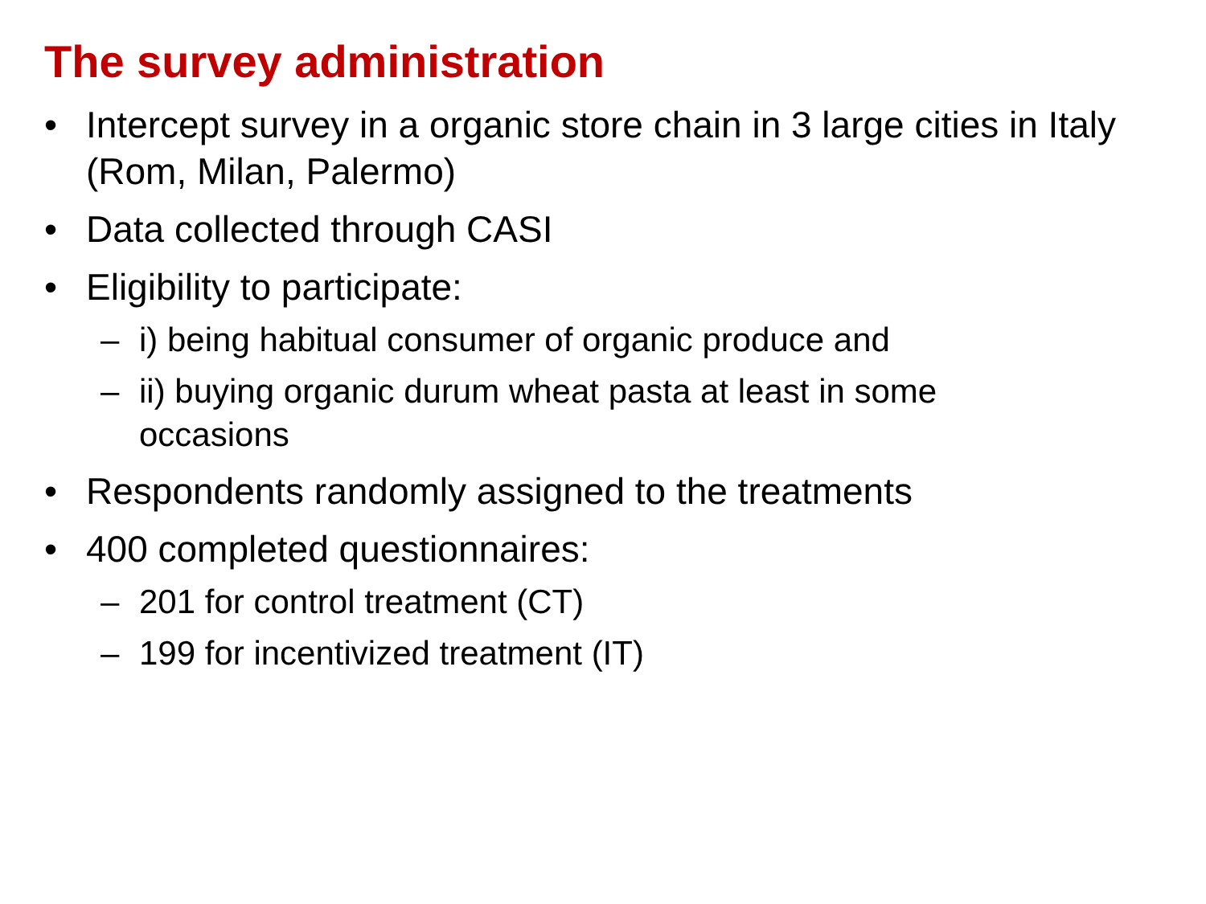The survey administration
• Intercept survey in a organic store chain in 3 large cities in Italy (Rom, Milan, Palermo)
• Data collected through CASI
• Eligibility to participate:
– i) being habitual consumer of organic produce and
– ii) buying organic durum wheat pasta at least in some occasions
• Respondents randomly assigned to the treatments
• 400 completed questionnaires:
– 201 for control treatment (CT)
– 199 for incentivized treatment (IT)